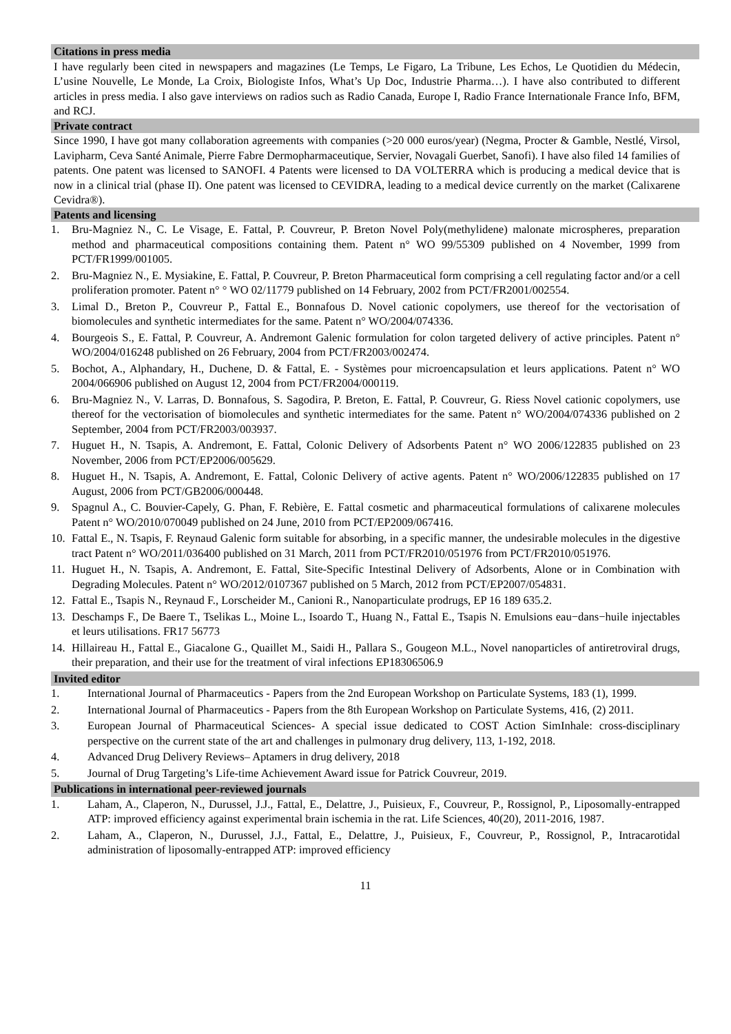Citations in press media
I have regularly been cited in newspapers and magazines (Le Temps, Le Figaro, La Tribune, Les Echos, Le Quotidien du Médecin, L’usine Nouvelle, Le Monde, La Croix, Biologiste Infos, What’s Up Doc, Industrie Pharma…). I have also contributed to different articles in press media. I also gave interviews on radios such as Radio Canada, Europe I, Radio France Internationale France Info, BFM, and RCJ.
Private contract
Since 1990, I have got many collaboration agreements with companies (>20 000 euros/year) (Negma, Procter & Gamble, Nestlé, Virsol, Lavipharm, Ceva Santé Animale, Pierre Fabre Dermopharmaceutique, Servier, Novagali Guerbet, Sanofi). I have also filed 14 families of patents. One patent was licensed to SANOFI. 4 Patents were licensed to DA VOLTERRA which is producing a medical device that is now in a clinical trial (phase II). One patent was licensed to CEVIDRA, leading to a medical device currently on the market (Calixarene Cevidra®).
Patents and licensing
1. Bru-Magniez N., C. Le Visage, E. Fattal, P. Couvreur, P. Breton Novel Poly(methylidene) malonate microspheres, preparation method and pharmaceutical compositions containing them. Patent n° WO 99/55309 published on 4 November, 1999 from PCT/FR1999/001005.
2. Bru-Magniez N., E. Mysiakine, E. Fattal, P. Couvreur, P. Breton Pharmaceutical form comprising a cell regulating factor and/or a cell proliferation promoter. Patent n° ° WO 02/11779 published on 14 February, 2002 from PCT/FR2001/002554.
3. Limal D., Breton P., Couvreur P., Fattal E., Bonnafous D. Novel cationic copolymers, use thereof for the vectorisation of biomolecules and synthetic intermediates for the same. Patent n° WO/2004/074336.
4. Bourgeois S., E. Fattal, P. Couvreur, A. Andremont Galenic formulation for colon targeted delivery of active principles. Patent n° WO/2004/016248 published on 26 February, 2004 from PCT/FR2003/002474.
5. Bochot, A., Alphandary, H., Duchene, D. & Fattal, E. - Systèmes pour microencapsulation et leurs applications. Patent n° WO 2004/066906 published on August 12, 2004 from PCT/FR2004/000119.
6. Bru-Magniez N., V. Larras, D. Bonnafous, S. Sagodira, P. Breton, E. Fattal, P. Couvreur, G. Riess Novel cationic copolymers, use thereof for the vectorisation of biomolecules and synthetic intermediates for the same. Patent n° WO/2004/074336 published on 2 September, 2004 from PCT/FR2003/003937.
7. Huguet H., N. Tsapis, A. Andremont, E. Fattal, Colonic Delivery of Adsorbents Patent n° WO 2006/122835 published on 23 November, 2006 from PCT/EP2006/005629.
8. Huguet H., N. Tsapis, A. Andremont, E. Fattal, Colonic Delivery of active agents. Patent n° WO/2006/122835 published on 17 August, 2006 from PCT/GB2006/000448.
9. Spagnul A., C. Bouvier-Capely, G. Phan, F. Rebière, E. Fattal cosmetic and pharmaceutical formulations of calixarene molecules Patent n° WO/2010/070049 published on 24 June, 2010 from PCT/EP2009/067416.
10. Fattal E., N. Tsapis, F. Reynaud Galenic form suitable for absorbing, in a specific manner, the undesirable molecules in the digestive tract Patent n° WO/2011/036400 published on 31 March, 2011 from PCT/FR2010/051976 from PCT/FR2010/051976.
11. Huguet H., N. Tsapis, A. Andremont, E. Fattal, Site-Specific Intestinal Delivery of Adsorbents, Alone or in Combination with Degrading Molecules. Patent n° WO/2012/0107367 published on 5 March, 2012 from PCT/EP2007/054831.
12. Fattal E., Tsapis N., Reynaud F., Lorscheider M., Canioni R., Nanoparticulate prodrugs, EP 16 189 635.2.
13. Deschamps F., De Baere T., Tselikas L., Moine L., Isoardo T., Huang N., Fattal E., Tsapis N. Emulsions eau−dans−huile injectables et leurs utilisations. FR17 56773
14. Hillaireau H., Fattal E., Giacalone G., Quaillet M., Saidi H., Pallara S., Gougeon M.L., Novel nanoparticles of antiretroviral drugs, their preparation, and their use for the treatment of viral infections EP18306506.9
Invited editor
1. International Journal of Pharmaceutics - Papers from the 2nd European Workshop on Particulate Systems, 183 (1), 1999.
2. International Journal of Pharmaceutics - Papers from the 8th European Workshop on Particulate Systems, 416, (2) 2011.
3. European Journal of Pharmaceutical Sciences- A special issue dedicated to COST Action SimInhale: cross-disciplinary perspective on the current state of the art and challenges in pulmonary drug delivery, 113, 1-192, 2018.
4. Advanced Drug Delivery Reviews– Aptamers in drug delivery, 2018
5. Journal of Drug Targeting’s Life-time Achievement Award issue for Patrick Couvreur, 2019.
Publications in international peer-reviewed journals
1. Laham, A., Claperon, N., Durussel, J.J., Fattal, E., Delattre, J., Puisieux, F., Couvreur, P., Rossignol, P., Liposomally-entrapped ATP: improved efficiency against experimental brain ischemia in the rat. Life Sciences, 40(20), 2011-2016, 1987.
2. Laham, A., Claperon, N., Durussel, J.J., Fattal, E., Delattre, J., Puisieux, F., Couvreur, P., Rossignol, P., Intracarotidal administration of liposomally-entrapped ATP: improved efficiency
11